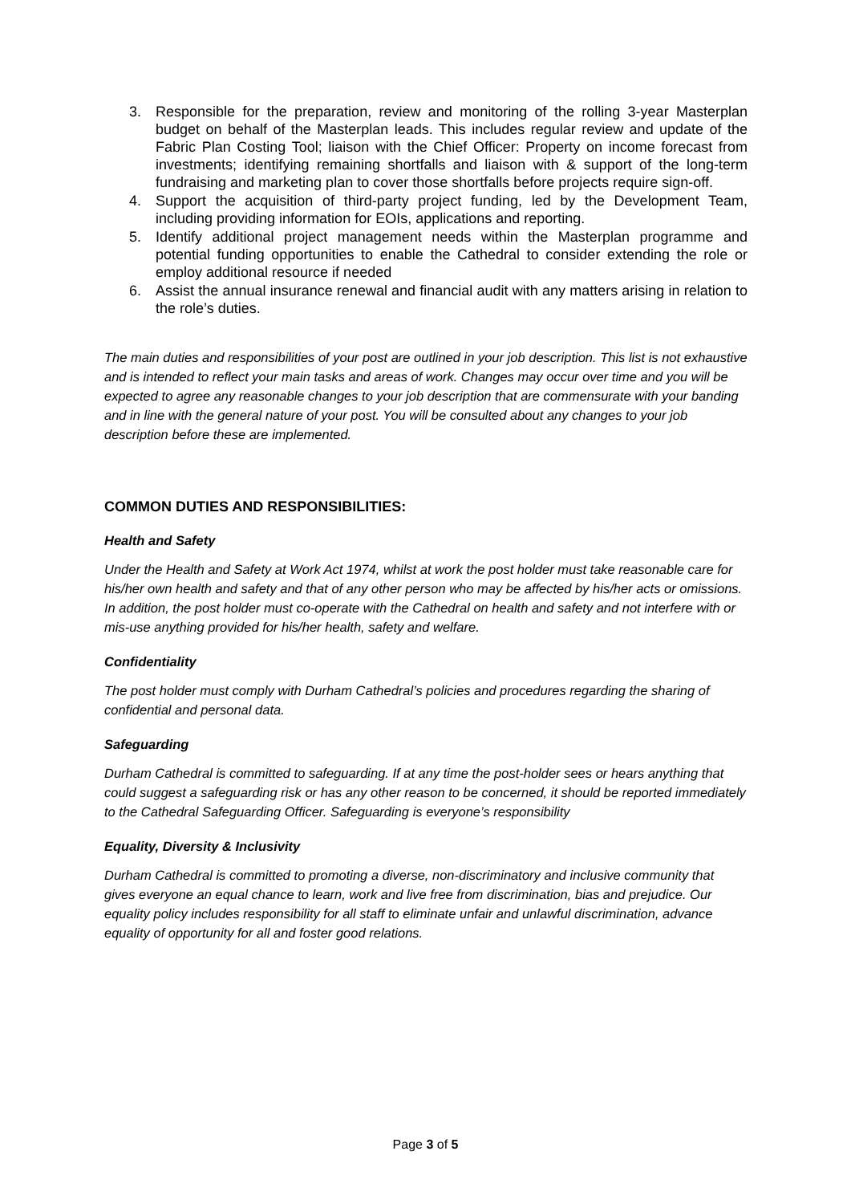3. Responsible for the preparation, review and monitoring of the rolling 3-year Masterplan budget on behalf of the Masterplan leads. This includes regular review and update of the Fabric Plan Costing Tool; liaison with the Chief Officer: Property on income forecast from investments; identifying remaining shortfalls and liaison with & support of the long-term fundraising and marketing plan to cover those shortfalls before projects require sign-off.
4. Support the acquisition of third-party project funding, led by the Development Team, including providing information for EOIs, applications and reporting.
5. Identify additional project management needs within the Masterplan programme and potential funding opportunities to enable the Cathedral to consider extending the role or employ additional resource if needed
6. Assist the annual insurance renewal and financial audit with any matters arising in relation to the role’s duties.
The main duties and responsibilities of your post are outlined in your job description. This list is not exhaustive and is intended to reflect your main tasks and areas of work. Changes may occur over time and you will be expected to agree any reasonable changes to your job description that are commensurate with your banding and in line with the general nature of your post. You will be consulted about any changes to your job description before these are implemented.
COMMON DUTIES AND RESPONSIBILITIES:
Health and Safety
Under the Health and Safety at Work Act 1974, whilst at work the post holder must take reasonable care for his/her own health and safety and that of any other person who may be affected by his/her acts or omissions. In addition, the post holder must co-operate with the Cathedral on health and safety and not interfere with or mis-use anything provided for his/her health, safety and welfare.
Confidentiality
The post holder must comply with Durham Cathedral’s policies and procedures regarding the sharing of confidential and personal data.
Safeguarding
Durham Cathedral is committed to safeguarding. If at any time the post-holder sees or hears anything that could suggest a safeguarding risk or has any other reason to be concerned, it should be reported immediately to the Cathedral Safeguarding Officer. Safeguarding is everyone’s responsibility
Equality, Diversity & Inclusivity
Durham Cathedral is committed to promoting a diverse, non-discriminatory and inclusive community that gives everyone an equal chance to learn, work and live free from discrimination, bias and prejudice. Our equality policy includes responsibility for all staff to eliminate unfair and unlawful discrimination, advance equality of opportunity for all and foster good relations.
Page 3 of 5